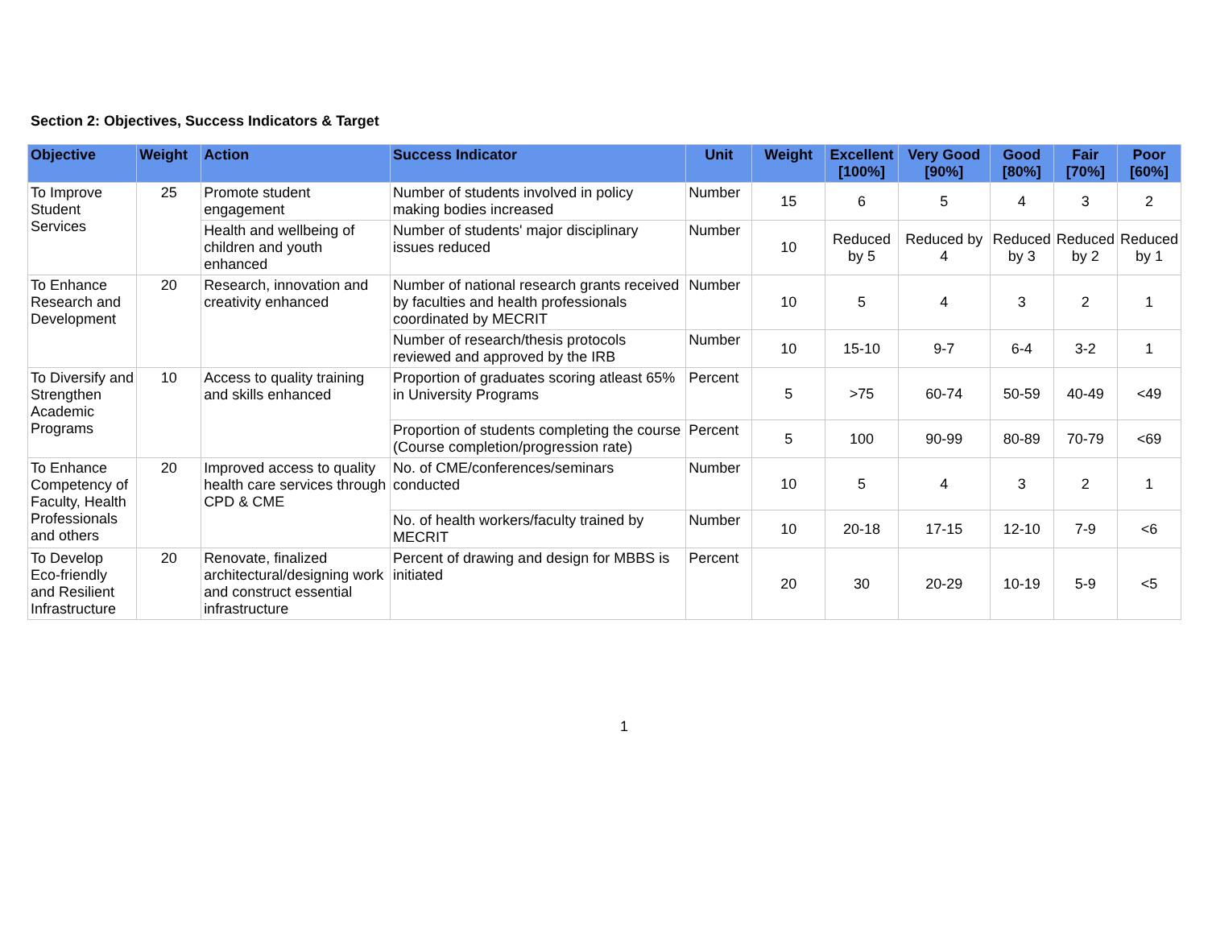Section 2: Objectives, Success Indicators & Target
| Objective | Weight | Action | Success Indicator | Unit | Weight | Excellent [100%] | Very Good [90%] | Good [80%] | Fair [70%] | Poor [60%] |
| --- | --- | --- | --- | --- | --- | --- | --- | --- | --- | --- |
| To Improve Student Services | 25 | Promote student engagement | Number of students involved in policy making bodies increased | Number | 15 | 6 | 5 | 4 | 3 | 2 |
| | | Health and wellbeing of children and youth enhanced | Number of students' major disciplinary issues reduced | Number | 10 | Reduced by 5 | Reduced by 4 | Reduced by 3 | Reduced by 2 | Reduced by 1 |
| To Enhance Research and Development | 20 | Research, innovation and creativity enhanced | Number of national research grants received by faculties and health professionals coordinated by MECRIT | Number | 10 | 5 | 4 | 3 | 2 | 1 |
| | | | Number of research/thesis protocols reviewed and approved by the IRB | Number | 10 | 15-10 | 9-7 | 6-4 | 3-2 | 1 |
| To Diversify and Strengthen Academic Programs | 10 | Access to quality training and skills enhanced | Proportion of graduates scoring atleast 65% in University Programs | Percent | 5 | >75 | 60-74 | 50-59 | 40-49 | <49 |
| | | | Proportion of students completing the course (Course completion/progression rate) | Percent | 5 | 100 | 90-99 | 80-89 | 70-79 | <69 |
| To Enhance Competency of Faculty, Health Professionals and others | 20 | Improved access to quality health care services through CPD & CME | No. of CME/conferences/seminars conducted | Number | 10 | 5 | 4 | 3 | 2 | 1 |
| | | | No. of health workers/faculty trained by MECRIT | Number | 10 | 20-18 | 17-15 | 12-10 | 7-9 | <6 |
| To Develop Eco-friendly and Resilient Infrastructure | 20 | Renovate, finalized architectural/designing work and construct essential infrastructure | Percent of drawing and design for MBBS is initiated | Percent | 20 | 30 | 20-29 | 10-19 | 5-9 | <5 |
1